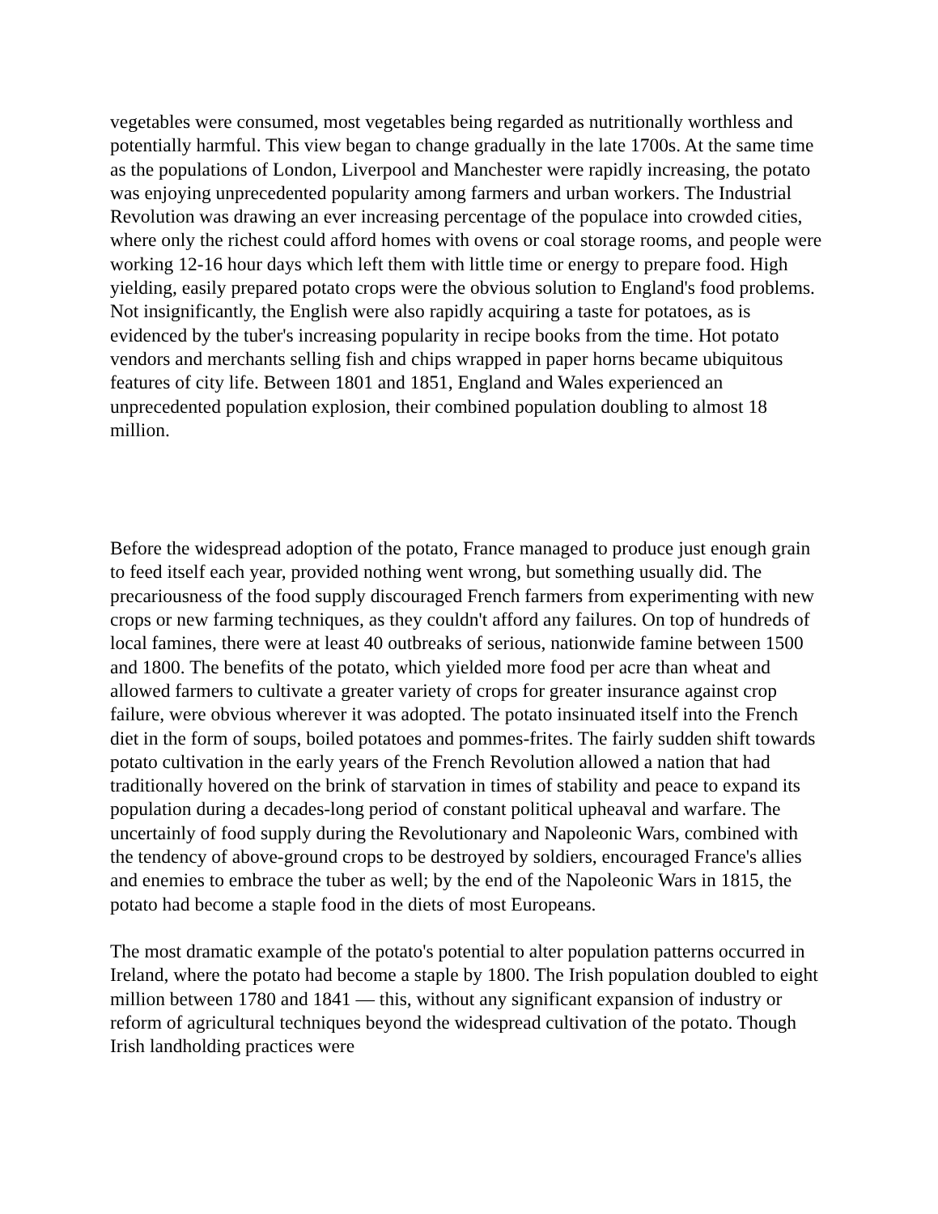vegetables were consumed, most vegetables being regarded as nutritionally worthless and potentially harmful. This view began to change gradually in the late 1700s. At the same time as the populations of London, Liverpool and Manchester were rapidly increasing, the potato was enjoying unprecedented popularity among farmers and urban workers. The Industrial Revolution was drawing an ever increasing percentage of the populace into crowded cities, where only the richest could afford homes with ovens or coal storage rooms, and people were working 12-16 hour days which left them with little time or energy to prepare food. High yielding, easily prepared potato crops were the obvious solution to England's food problems. Not insignificantly, the English were also rapidly acquiring a taste for potatoes, as is evidenced by the tuber's increasing popularity in recipe books from the time. Hot potato vendors and merchants selling fish and chips wrapped in paper horns became ubiquitous features of city life. Between 1801 and 1851, England and Wales experienced an unprecedented population explosion, their combined population doubling to almost 18 million.
Before the widespread adoption of the potato, France managed to produce just enough grain to feed itself each year, provided nothing went wrong, but something usually did. The precariousness of the food supply discouraged French farmers from experimenting with new crops or new farming techniques, as they couldn't afford any failures. On top of hundreds of local famines, there were at least 40 outbreaks of serious, nationwide famine between 1500 and 1800. The benefits of the potato, which yielded more food per acre than wheat and allowed farmers to cultivate a greater variety of crops for greater insurance against crop failure, were obvious wherever it was adopted. The potato insinuated itself into the French diet in the form of soups, boiled potatoes and pommes-frites. The fairly sudden shift towards potato cultivation in the early years of the French Revolution allowed a nation that had traditionally hovered on the brink of starvation in times of stability and peace to expand its population during a decades-long period of constant political upheaval and warfare. The uncertainly of food supply during the Revolutionary and Napoleonic Wars, combined with the tendency of above-ground crops to be destroyed by soldiers, encouraged France's allies and enemies to embrace the tuber as well; by the end of the Napoleonic Wars in 1815, the potato had become a staple food in the diets of most Europeans.
The most dramatic example of the potato's potential to alter population patterns occurred in Ireland, where the potato had become a staple by 1800. The Irish population doubled to eight million between 1780 and 1841 — this, without any significant expansion of industry or reform of agricultural techniques beyond the widespread cultivation of the potato. Though Irish landholding practices were